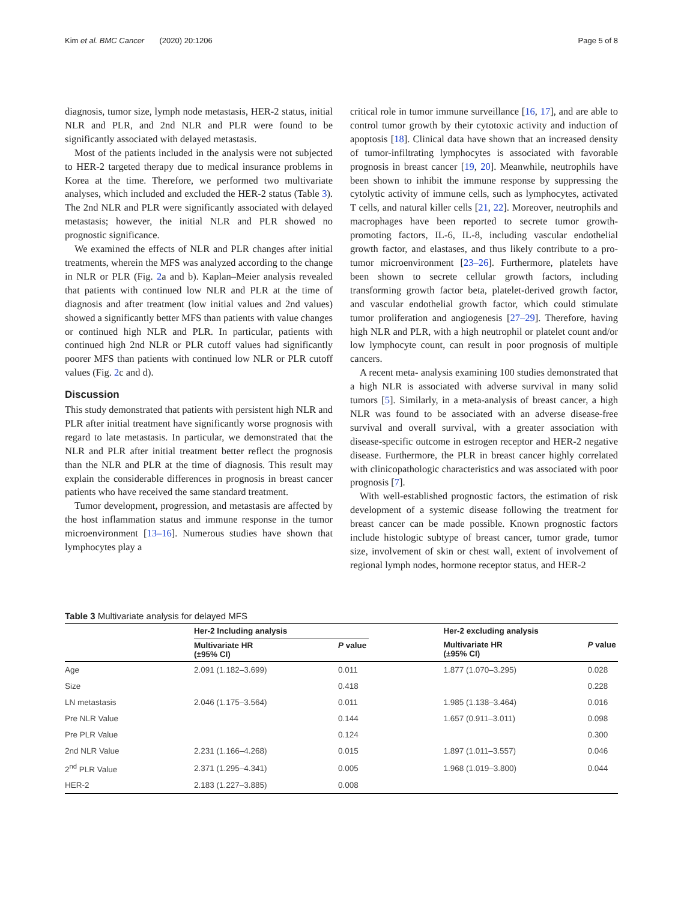Kim et al. BMC Cancer (2020) 20:1206 Page 5 of 8
diagnosis, tumor size, lymph node metastasis, HER-2 status, initial NLR and PLR, and 2nd NLR and PLR were found to be significantly associated with delayed metastasis.
Most of the patients included in the analysis were not subjected to HER-2 targeted therapy due to medical insurance problems in Korea at the time. Therefore, we performed two multivariate analyses, which included and excluded the HER-2 status (Table 3). The 2nd NLR and PLR were significantly associated with delayed metastasis; however, the initial NLR and PLR showed no prognostic significance.
We examined the effects of NLR and PLR changes after initial treatments, wherein the MFS was analyzed according to the change in NLR or PLR (Fig. 2a and b). Kaplan–Meier analysis revealed that patients with continued low NLR and PLR at the time of diagnosis and after treatment (low initial values and 2nd values) showed a significantly better MFS than patients with value changes or continued high NLR and PLR. In particular, patients with continued high 2nd NLR or PLR cutoff values had significantly poorer MFS than patients with continued low NLR or PLR cutoff values (Fig. 2c and d).
Discussion
This study demonstrated that patients with persistent high NLR and PLR after initial treatment have significantly worse prognosis with regard to late metastasis. In particular, we demonstrated that the NLR and PLR after initial treatment better reflect the prognosis than the NLR and PLR at the time of diagnosis. This result may explain the considerable differences in prognosis in breast cancer patients who have received the same standard treatment.
Tumor development, progression, and metastasis are affected by the host inflammation status and immune response in the tumor microenvironment [13–16]. Numerous studies have shown that lymphocytes play a
critical role in tumor immune surveillance [16, 17], and are able to control tumor growth by their cytotoxic activity and induction of apoptosis [18]. Clinical data have shown that an increased density of tumor-infiltrating lymphocytes is associated with favorable prognosis in breast cancer [19, 20]. Meanwhile, neutrophils have been shown to inhibit the immune response by suppressing the cytolytic activity of immune cells, such as lymphocytes, activated T cells, and natural killer cells [21, 22]. Moreover, neutrophils and macrophages have been reported to secrete tumor growth-promoting factors, IL-6, IL-8, including vascular endothelial growth factor, and elastases, and thus likely contribute to a pro-tumor microenvironment [23–26]. Furthermore, platelets have been shown to secrete cellular growth factors, including transforming growth factor beta, platelet-derived growth factor, and vascular endothelial growth factor, which could stimulate tumor proliferation and angiogenesis [27–29]. Therefore, having high NLR and PLR, with a high neutrophil or platelet count and/or low lymphocyte count, can result in poor prognosis of multiple cancers.
A recent meta- analysis examining 100 studies demonstrated that a high NLR is associated with adverse survival in many solid tumors [5]. Similarly, in a meta-analysis of breast cancer, a high NLR was found to be associated with an adverse disease-free survival and overall survival, with a greater association with disease-specific outcome in estrogen receptor and HER-2 negative disease. Furthermore, the PLR in breast cancer highly correlated with clinicopathologic characteristics and was associated with poor prognosis [7].
With well-established prognostic factors, the estimation of risk development of a systemic disease following the treatment for breast cancer can be made possible. Known prognostic factors include histologic subtype of breast cancer, tumor grade, tumor size, involvement of skin or chest wall, extent of involvement of regional lymph nodes, hormone receptor status, and HER-2
Table 3 Multivariate analysis for delayed MFS
| | Her-2 Including analysis | | | Her-2 excluding analysis | |
| --- | --- | --- | --- | --- | --- |
| | Multivariate HR (±95% CI) | P value | | Multivariate HR (±95% CI) | P value |
| Age | 2.091 (1.182–3.699) | 0.011 | | 1.877 (1.070–3.295) | 0.028 |
| Size | | 0.418 | | | 0.228 |
| LN metastasis | 2.046 (1.175–3.564) | 0.011 | | 1.985 (1.138–3.464) | 0.016 |
| Pre NLR Value | | 0.144 | | 1.657 (0.911–3.011) | 0.098 |
| Pre PLR Value | | 0.124 | | | 0.300 |
| 2nd NLR Value | 2.231 (1.166–4.268) | 0.015 | | 1.897 (1.011–3.557) | 0.046 |
| 2<sup>nd</sup> PLR Value | 2.371 (1.295–4.341) | 0.005 | | 1.968 (1.019–3.800) | 0.044 |
| HER-2 | 2.183 (1.227–3.885) | 0.008 | | | |